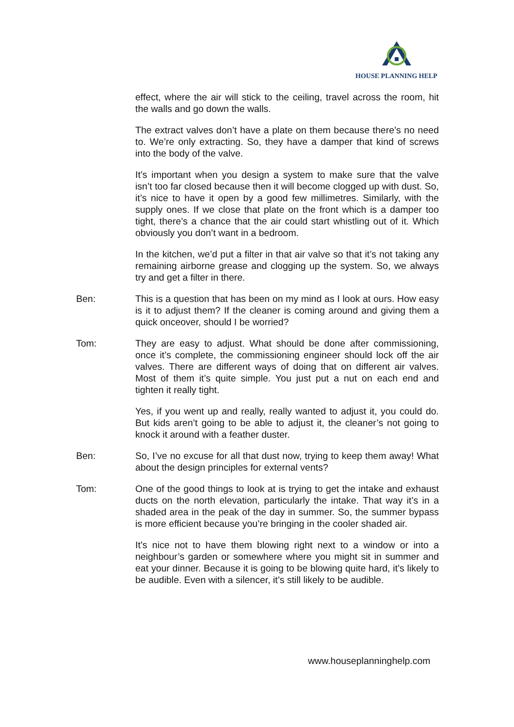HOUSE PLANNING HELP
effect, where the air will stick to the ceiling, travel across the room, hit the walls and go down the walls.
The extract valves don’t have a plate on them because there’s no need to. We’re only extracting. So, they have a damper that kind of screws into the body of the valve.
It’s important when you design a system to make sure that the valve isn’t too far closed because then it will become clogged up with dust. So, it’s nice to have it open by a good few millimetres. Similarly, with the supply ones. If we close that plate on the front which is a damper too tight, there’s a chance that the air could start whistling out of it. Which obviously you don’t want in a bedroom.
In the kitchen, we’d put a filter in that air valve so that it’s not taking any remaining airborne grease and clogging up the system. So, we always try and get a filter in there.
Ben: This is a question that has been on my mind as I look at ours. How easy is it to adjust them? If the cleaner is coming around and giving them a quick onceover, should I be worried?
Tom: They are easy to adjust. What should be done after commissioning, once it’s complete, the commissioning engineer should lock off the air valves. There are different ways of doing that on different air valves. Most of them it’s quite simple. You just put a nut on each end and tighten it really tight.
Yes, if you went up and really, really wanted to adjust it, you could do. But kids aren’t going to be able to adjust it, the cleaner’s not going to knock it around with a feather duster.
Ben: So, I’ve no excuse for all that dust now, trying to keep them away! What about the design principles for external vents?
Tom: One of the good things to look at is trying to get the intake and exhaust ducts on the north elevation, particularly the intake. That way it’s in a shaded area in the peak of the day in summer. So, the summer bypass is more efficient because you’re bringing in the cooler shaded air.
It’s nice not to have them blowing right next to a window or into a neighbour’s garden or somewhere where you might sit in summer and eat your dinner. Because it is going to be blowing quite hard, it’s likely to be audible. Even with a silencer, it’s still likely to be audible.
www.houseplanninghelp.com